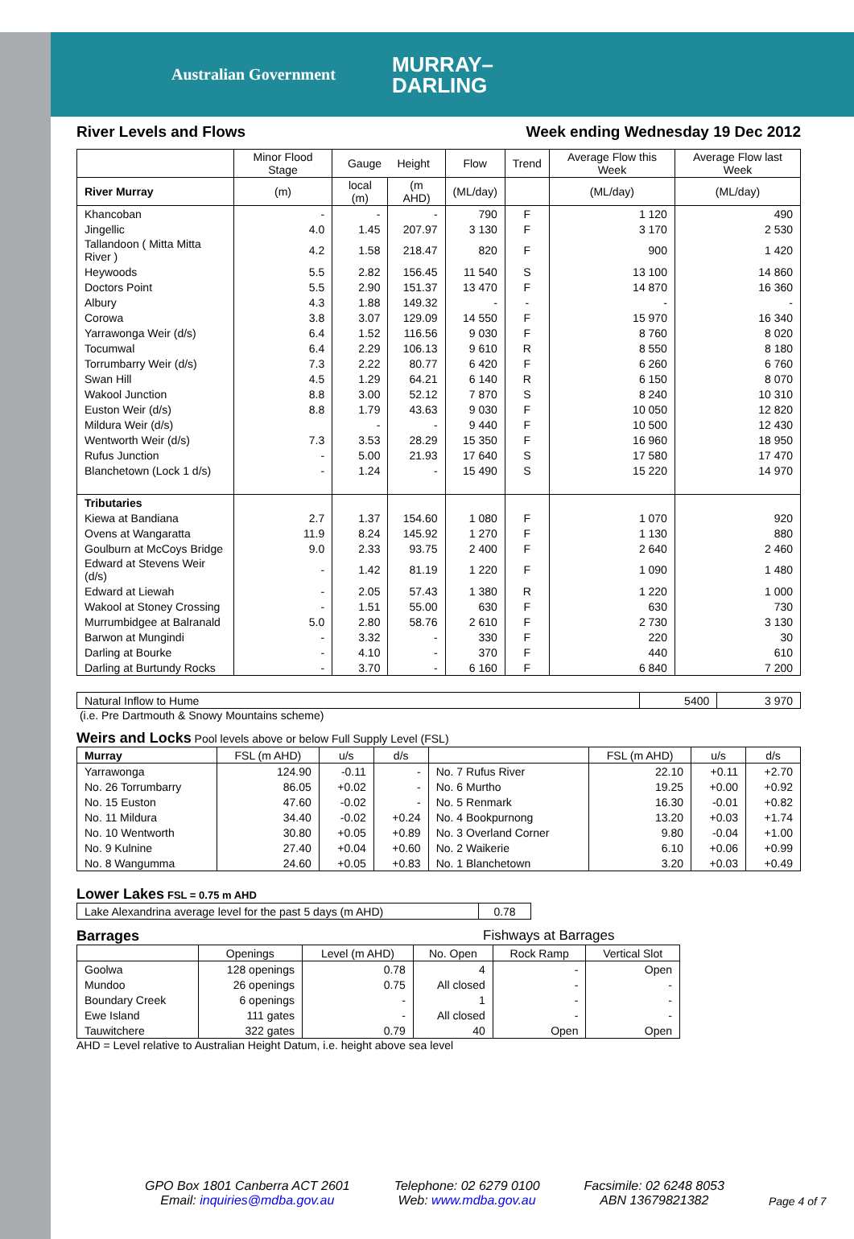Australian Government MURRAY–
DARLING
River Levels and Flows Week ending Wednesday 19 Dec 2012
| | Minor Flood Stage | Gauge Height | | Flow | Trend | Average Flow this Week | Average Flow last Week |
| --- | --- | --- | --- | --- | --- | --- | --- |
| River Murray | (m) | local (m) | (m AHD) | (ML/day) | | (ML/day) | (ML/day) |
| Khancoban | - | - | - | 790 | F | 1 120 | 490 |
| Jingellic | 4.0 | 1.45 | 207.97 | 3 130 | F | 3 170 | 2 530 |
| Tallandoon ( Mitta Mitta River ) | 4.2 | 1.58 | 218.47 | 820 | F | 900 | 1 420 |
| Heywoods | 5.5 | 2.82 | 156.45 | 11 540 | S | 13 100 | 14 860 |
| Doctors Point | 5.5 | 2.90 | 151.37 | 13 470 | F | 14 870 | 16 360 |
| Albury | 4.3 | 1.88 | 149.32 | - | - | - | - |
| Corowa | 3.8 | 3.07 | 129.09 | 14 550 | F | 15 970 | 16 340 |
| Yarrawonga Weir (d/s) | 6.4 | 1.52 | 116.56 | 9 030 | F | 8 760 | 8 020 |
| Tocumwal | 6.4 | 2.29 | 106.13 | 9 610 | R | 8 550 | 8 180 |
| Torrumbarry Weir (d/s) | 7.3 | 2.22 | 80.77 | 6 420 | F | 6 260 | 6 760 |
| Swan Hill | 4.5 | 1.29 | 64.21 | 6 140 | R | 6 150 | 8 070 |
| Wakool Junction | 8.8 | 3.00 | 52.12 | 7 870 | S | 8 240 | 10 310 |
| Euston Weir (d/s) | 8.8 | 1.79 | 43.63 | 9 030 | F | 10 050 | 12 820 |
| Mildura Weir (d/s) | | - | - | 9 440 | F | 10 500 | 12 430 |
| Wentworth Weir (d/s) | 7.3 | 3.53 | 28.29 | 15 350 | F | 16 960 | 18 950 |
| Rufus Junction | - | 5.00 | 21.93 | 17 640 | S | 17 580 | 17 470 |
| Blanchetown (Lock 1 d/s) | - | 1.24 | - | 15 490 | S | 15 220 | 14 970 |
| Tributaries | | | | | | | |
| Kiewa at Bandiana | 2.7 | 1.37 | 154.60 | 1 080 | F | 1 070 | 920 |
| Ovens at Wangaratta | 11.9 | 8.24 | 145.92 | 1 270 | F | 1 130 | 880 |
| Goulburn at McCoys Bridge | 9.0 | 2.33 | 93.75 | 2 400 | F | 2 640 | 2 460 |
| Edward at Stevens Weir (d/s) | - | 1.42 | 81.19 | 1 220 | F | 1 090 | 1 480 |
| Edward at Liewah | - | 2.05 | 57.43 | 1 380 | R | 1 220 | 1 000 |
| Wakool at Stoney Crossing | - | 1.51 | 55.00 | 630 | F | 630 | 730 |
| Murrumbidgee at Balranald | 5.0 | 2.80 | 58.76 | 2 610 | F | 2 730 | 3 130 |
| Barwon at Mungindi | - | 3.32 | - | 330 | F | 220 | 30 |
| Darling at Bourke | - | 4.10 | - | 370 | F | 440 | 610 |
| Darling at Burtundy Rocks | - | 3.70 | - | 6 160 | F | 6 840 | 7 200 |
| Natural Inflow to Hume | 5400 | 3 970 |
(i.e. Pre Dartmouth & Snowy Mountains scheme)
Weirs and Locks Pool levels above or below Full Supply Level (FSL)
| Murray | FSL (m AHD) | u/s | d/s | | FSL (m AHD) | u/s | d/s |
| --- | --- | --- | --- | --- | --- | --- | --- |
| Yarrawonga | 124.90 | -0.11 | - | No. 7 Rufus River | 22.10 | +0.11 | +2.70 |
| No. 26 Torrumbarry | 86.05 | +0.02 | - | No. 6 Murtho | 19.25 | +0.00 | +0.92 |
| No. 15 Euston | 47.60 | -0.02 | - | No. 5 Renmark | 16.30 | -0.01 | +0.82 |
| No. 11 Mildura | 34.40 | -0.02 | +0.24 | No. 4 Bookpurnong | 13.20 | +0.03 | +1.74 |
| No. 10 Wentworth | 30.80 | +0.05 | +0.89 | No. 3 Overland Corner | 9.80 | -0.04 | +1.00 |
| No. 9 Kulnine | 27.40 | +0.04 | +0.60 | No. 2 Waikerie | 6.10 | +0.06 | +0.99 |
| No. 8 Wangumma | 24.60 | +0.05 | +0.83 | No. 1 Blanchetown | 3.20 | +0.03 | +0.49 |
Lower Lakes FSL = 0.75 m AHD
| Lake Alexandrina average level for the past 5 days (m AHD) | 0.78 |
Barrages Fishways at Barrages
| | Openings | Level (m AHD) | No. Open | Rock Ramp | Vertical Slot |
| --- | --- | --- | --- | --- | --- |
| Goolwa | 128 openings | 0.78 | 4 | - | Open |
| Mundoo | 26 openings | 0.75 | All closed | - | - |
| Boundary Creek | 6 openings | - | 1 | - | - |
| Ewe Island | 111 gates | - | All closed | - | - |
| Tauwitchere | 322 gates | 0.79 | 40 | Open | Open |
AHD = Level relative to Australian Height Datum, i.e. height above sea level
GPO Box 1801 Canberra ACT 2601
Email: inquiries@mdba.gov.au
Telephone: 02 6279 0100
Web: www.mdba.gov.au
Facsimile: 02 6248 8053
ABN 13679821382
Page 4 of 7